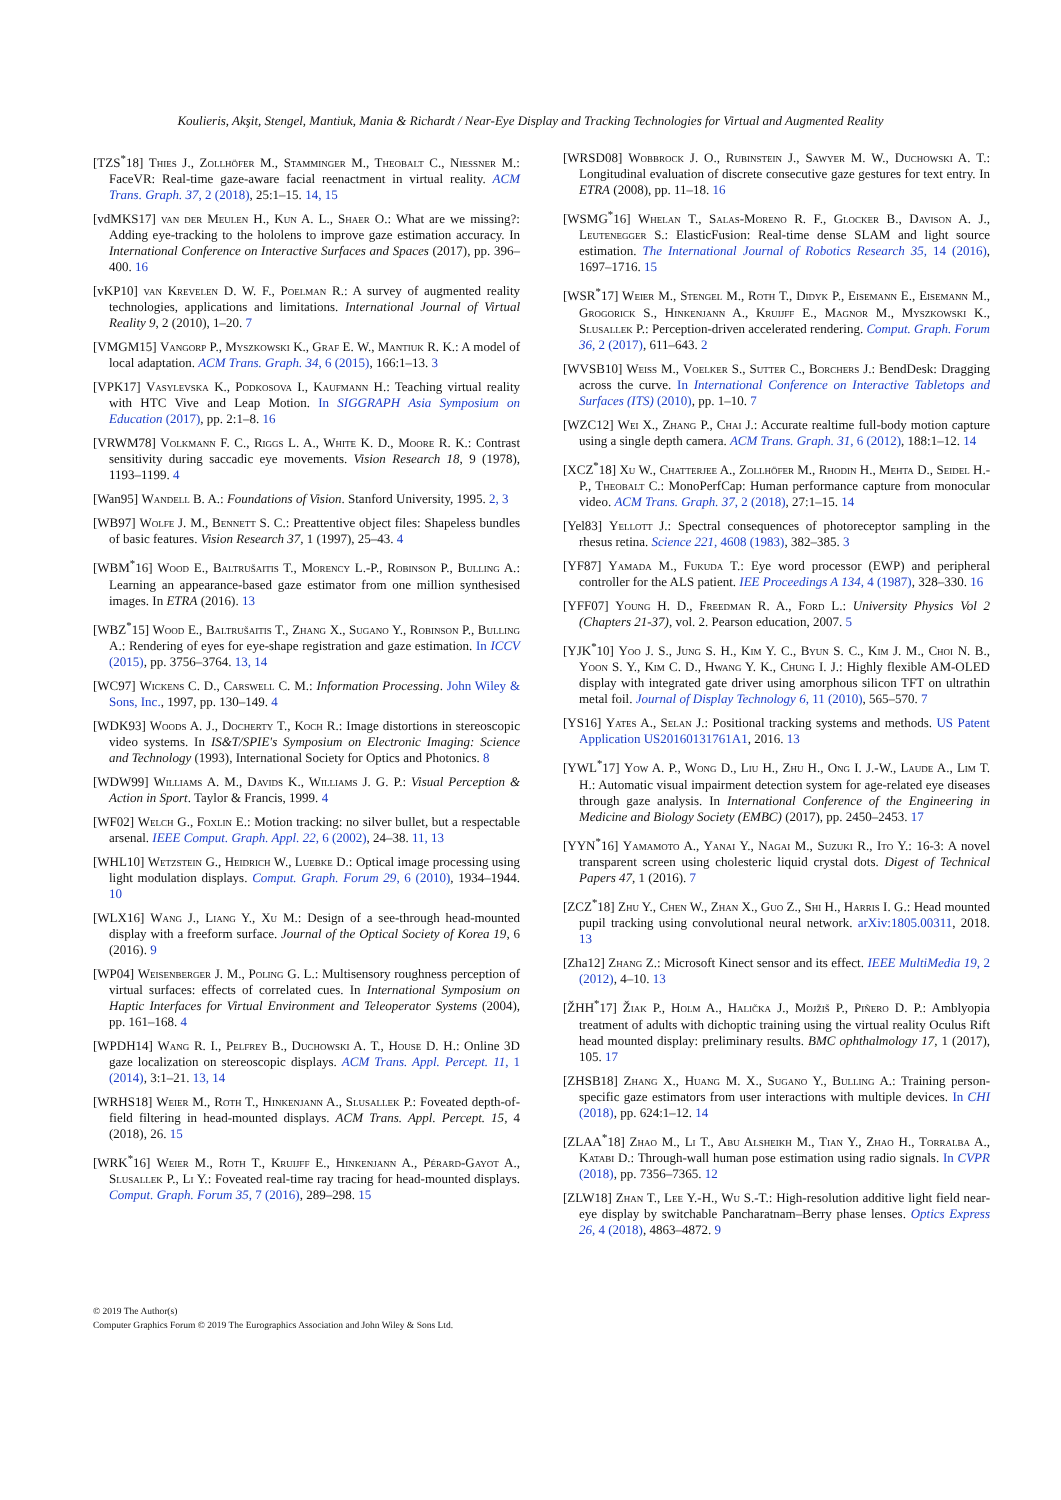Koulieris, Akşit, Stengel, Mantiuk, Mania & Richardt / Near-Eye Display and Tracking Technologies for Virtual and Augmented Reality
[TZS<sup>*</sup>18] Thies J., Zollhöfer M., Stamminger M., Theobalt C., Niessner M.: FaceVR: Real-time gaze-aware facial reenactment in virtual reality. ACM Trans. Graph. 37, 2 (2018), 25:1–15. 14, 15
[vdMKS17] van der Meulen H., Kun A. L., Shaer O.: What are we missing?: Adding eye-tracking to the hololens to improve gaze estimation accuracy. In International Conference on Interactive Surfaces and Spaces (2017), pp. 396–400. 16
[vKP10] van Krevelen D. W. F., Poelman R.: A survey of augmented reality technologies, applications and limitations. International Journal of Virtual Reality 9, 2 (2010), 1–20. 7
[VMGM15] Vangorp P., Myszkowski K., Graf E. W., Mantiuk R. K.: A model of local adaptation. ACM Trans. Graph. 34, 6 (2015), 166:1–13. 3
[VPK17] Vasylevska K., Podkosova I., Kaufmann H.: Teaching virtual reality with HTC Vive and Leap Motion. In SIGGRAPH Asia Symposium on Education (2017), pp. 2:1–8. 16
[VRWM78] Volkmann F. C., Riggs L. A., White K. D., Moore R. K.: Contrast sensitivity during saccadic eye movements. Vision Research 18, 9 (1978), 1193–1199. 4
[Wan95] Wandell B. A.: Foundations of Vision. Stanford University, 1995. 2, 3
[WB97] Wolfe J. M., Bennett S. C.: Preattentive object files: Shapeless bundles of basic features. Vision Research 37, 1 (1997), 25–43. 4
[WBM<sup>*</sup>16] Wood E., Baltrušaitis T., Morency L.-P., Robinson P., Bulling A.: Learning an appearance-based gaze estimator from one million synthesised images. In ETRA (2016). 13
[WBZ<sup>*</sup>15] Wood E., Baltrušaitis T., Zhang X., Sugano Y., Robinson P., Bulling A.: Rendering of eyes for eye-shape registration and gaze estimation. In ICCV (2015), pp. 3756–3764. 13, 14
[WC97] Wickens C. D., Carswell C. M.: Information Processing. John Wiley & Sons, Inc., 1997, pp. 130–149. 4
[WDK93] Woods A. J., Docherty T., Koch R.: Image distortions in stereoscopic video systems. In IS&T/SPIE's Symposium on Electronic Imaging: Science and Technology (1993), International Society for Optics and Photonics. 8
[WDW99] Williams A. M., Davids K., Williams J. G. P.: Visual Perception & Action in Sport. Taylor & Francis, 1999. 4
[WF02] Welch G., Foxlin E.: Motion tracking: no silver bullet, but a respectable arsenal. IEEE Comput. Graph. Appl. 22, 6 (2002), 24–38. 11, 13
[WHL10] Wetzstein G., Heidrich W., Luebke D.: Optical image processing using light modulation displays. Comput. Graph. Forum 29, 6 (2010), 1934–1944. 10
[WLX16] Wang J., Liang Y., Xu M.: Design of a see-through head-mounted display with a freeform surface. Journal of the Optical Society of Korea 19, 6 (2016). 9
[WP04] Weisenberger J. M., Poling G. L.: Multisensory roughness perception of virtual surfaces: effects of correlated cues. In International Symposium on Haptic Interfaces for Virtual Environment and Teleoperator Systems (2004), pp. 161–168. 4
[WPDH14] Wang R. I., Pelfrey B., Duchowski A. T., House D. H.: Online 3D gaze localization on stereoscopic displays. ACM Trans. Appl. Percept. 11, 1 (2014), 3:1–21. 13, 14
[WRHS18] Weier M., Roth T., Hinkenjann A., Slusallek P.: Foveated depth-of-field filtering in head-mounted displays. ACM Trans. Appl. Percept. 15, 4 (2018), 26. 15
[WRK<sup>*</sup>16] Weier M., Roth T., Kruijff E., Hinkenjann A., Pérard-Gayot A., Slusallek P., Li Y.: Foveated real-time ray tracing for head-mounted displays. Comput. Graph. Forum 35, 7 (2016), 289–298. 15
[WRSD08] Wobbrock J. O., Rubinstein J., Sawyer M. W., Duchowski A. T.: Longitudinal evaluation of discrete consecutive gaze gestures for text entry. In ETRA (2008), pp. 11–18. 16
[WSMG<sup>*</sup>16] Whelan T., Salas-Moreno R. F., Glocker B., Davison A. J., Leutenegger S.: ElasticFusion: Real-time dense SLAM and light source estimation. The International Journal of Robotics Research 35, 14 (2016), 1697–1716. 15
[WSR<sup>*</sup>17] Weier M., Stengel M., Roth T., Didyk P., Eisemann E., Eisemann M., Grogorick S., Hinkenjann A., Kruijff E., Magnor M., Myszkowski K., Slusallek P.: Perception-driven accelerated rendering. Comput. Graph. Forum 36, 2 (2017), 611–643. 2
[WVSB10] Weiss M., Voelker S., Sutter C., Borchers J.: BendDesk: Dragging across the curve. In International Conference on Interactive Tabletops and Surfaces (ITS) (2010), pp. 1–10. 7
[WZC12] Wei X., Zhang P., Chai J.: Accurate realtime full-body motion capture using a single depth camera. ACM Trans. Graph. 31, 6 (2012), 188:1–12. 14
[XCZ<sup>*</sup>18] Xu W., Chatterjee A., Zollhöfer M., Rhodin H., Mehta D., Seidel H.-P., Theobalt C.: MonoPerfCap: Human performance capture from monocular video. ACM Trans. Graph. 37, 2 (2018), 27:1–15. 14
[Yel83] Yellott J.: Spectral consequences of photoreceptor sampling in the rhesus retina. Science 221, 4608 (1983), 382–385. 3
[YF87] Yamada M., Fukuda T.: Eye word processor (EWP) and peripheral controller for the ALS patient. IEE Proceedings A 134, 4 (1987), 328–330. 16
[YFF07] Young H. D., Freedman R. A., Ford L.: University Physics Vol 2 (Chapters 21-37), vol. 2. Pearson education, 2007. 5
[YJK<sup>*</sup>10] Yoo J. S., Jung S. H., Kim Y. C., Byun S. C., Kim J. M., Choi N. B., Yoon S. Y., Kim C. D., Hwang Y. K., Chung I. J.: Highly flexible AM-OLED display with integrated gate driver using amorphous silicon TFT on ultrathin metal foil. Journal of Display Technology 6, 11 (2010), 565–570. 7
[YS16] Yates A., Selan J.: Positional tracking systems and methods. US Patent Application US20160131761A1, 2016. 13
[YWL<sup>*</sup>17] Yow A. P., Wong D., Liu H., Zhu H., Ong I. J.-W., Laude A., Lim T. H.: Automatic visual impairment detection system for age-related eye diseases through gaze analysis. In International Conference of the Engineering in Medicine and Biology Society (EMBC) (2017), pp. 2450–2453. 17
[YYN<sup>*</sup>16] Yamamoto A., Yanai Y., Nagai M., Suzuki R., Ito Y.: 16-3: A novel transparent screen using cholesteric liquid crystal dots. Digest of Technical Papers 47, 1 (2016). 7
[ZCZ<sup>*</sup>18] Zhu Y., Chen W., Zhan X., Guo Z., Shi H., Harris I. G.: Head mounted pupil tracking using convolutional neural network. arXiv:1805.00311, 2018. 13
[Zha12] Zhang Z.: Microsoft Kinect sensor and its effect. IEEE MultiMedia 19, 2 (2012), 4–10. 13
[ŽHH<sup>*</sup>17] Žiak P., Holm A., Halička J., Mojžiš P., Piñero D. P.: Amblyopia treatment of adults with dichoptic training using the virtual reality Oculus Rift head mounted display: preliminary results. BMC ophthalmology 17, 1 (2017), 105. 17
[ZHSB18] Zhang X., Huang M. X., Sugano Y., Bulling A.: Training person-specific gaze estimators from user interactions with multiple devices. In CHI (2018), pp. 624:1–12. 14
[ZLAA<sup>*</sup>18] Zhao M., Li T., Abu Alsheikh M., Tian Y., Zhao H., Torralba A., Katabi D.: Through-wall human pose estimation using radio signals. In CVPR (2018), pp. 7356–7365. 12
[ZLW18] Zhan T., Lee Y.-H., Wu S.-T.: High-resolution additive light field near-eye display by switchable Pancharatnam–Berry phase lenses. Optics Express 26, 4 (2018), 4863–4872. 9
© 2019 The Author(s)
Computer Graphics Forum © 2019 The Eurographics Association and John Wiley & Sons Ltd.